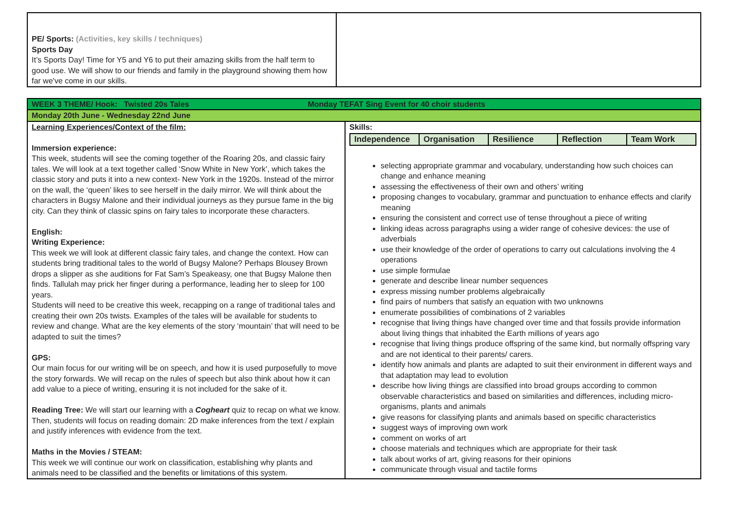| PE/ Sports: (Activities, key skills / techniques) Sports Day It’s Sports Day! Time for Y5 and Y6 to put their amazing skills from the half term to good use. We will show to our friends and family in the playground showing them how far we've come in our skills. | |
| WEEK 3 THEME/ Hook: Twisted 20s Tales Monday TEFAT Sing Event for 40 choir students | |
| Monday 20th June - Wednesday 22nd June | |
| Learning Experiences/Context of the film: Immersion experience: This week, students will see the coming together of the Roaring 20s, and classic fairy tales. We will look at a text together called ‘Snow White in New York’, which takes the classic story and puts it into a new context- New York in the 1920s. Instead of the mirror on the wall, the ‘queen’ likes to see herself in the daily mirror. We will think about the characters in Bugsy Malone and their individual journeys as they pursue fame in the big city. Can they think of classic spins on fairy tales to incorporate these characters. English: Writing Experience: This week we will look at different classic fairy tales, and change the context. How can students bring traditional tales to the world of Bugsy Malone? Perhaps Blousey Brown drops a slipper as she auditions for Fat Sam’s Speakeasy, one that Bugsy Malone then finds. Tallulah may prick her finger during a performance, leading her to sleep for 100 years. Students will need to be creative this week, recapping on a range of traditional tales and creating their own 20s twists. Examples of the tales will be available for students to review and change. What are the key elements of the story ‘mountain’ that will need to be adapted to suit the times? GPS: Our main focus for our writing will be on speech, and how it is used purposefully to move the story forwards. We will recap on the rules of speech but also think about how it can add value to a piece of writing, ensuring it is not included for the sake of it. Reading Tree: We will start our learning with a Cogheart quiz to recap on what we know. Then, students will focus on reading domain: 2D make inferences from the text / explain and justify inferences with evidence from the text. Maths in the Movies / STEAM: This week we will continue our work on classification, establishing why plants and animals need to be classified and the benefits or limitations of this system. | Skills: / Independence / Organisation / Resilience / Reflection / Team Work / selecting appropriate grammar and vocabulary, understanding how such choices can change and enhance meaning assessing the effectiveness of their own and others’ writing proposing changes to vocabulary, grammar and punctuation to enhance effects and clarify meaning ensuring the consistent and correct use of tense throughout a piece of writing linking ideas across paragraphs using a wider range of cohesive devices: the use of adverbials use their knowledge of the order of operations to carry out calculations involving the 4 operations use simple formulae generate and describe linear number sequences express missing number problems algebraically find pairs of numbers that satisfy an equation with two unknowns enumerate possibilities of combinations of 2 variables recognise that living things have changed over time and that fossils provide information about living things that inhabited the Earth millions of years ago recognise that living things produce offspring of the same kind, but normally offspring vary and are not identical to their parents/ carers. identify how animals and plants are adapted to suit their environment in different ways and that adaptation may lead to evolution describe how living things are classified into broad groups according to common observable characteristics and based on similarities and differences, including micro-organisms, plants and animals give reasons for classifying plants and animals based on specific characteristics suggest ways of improving own work comment on works of art choose materials and techniques which are appropriate for their task talk about works of art, giving reasons for their opinions communicate through visual and tactile forms |